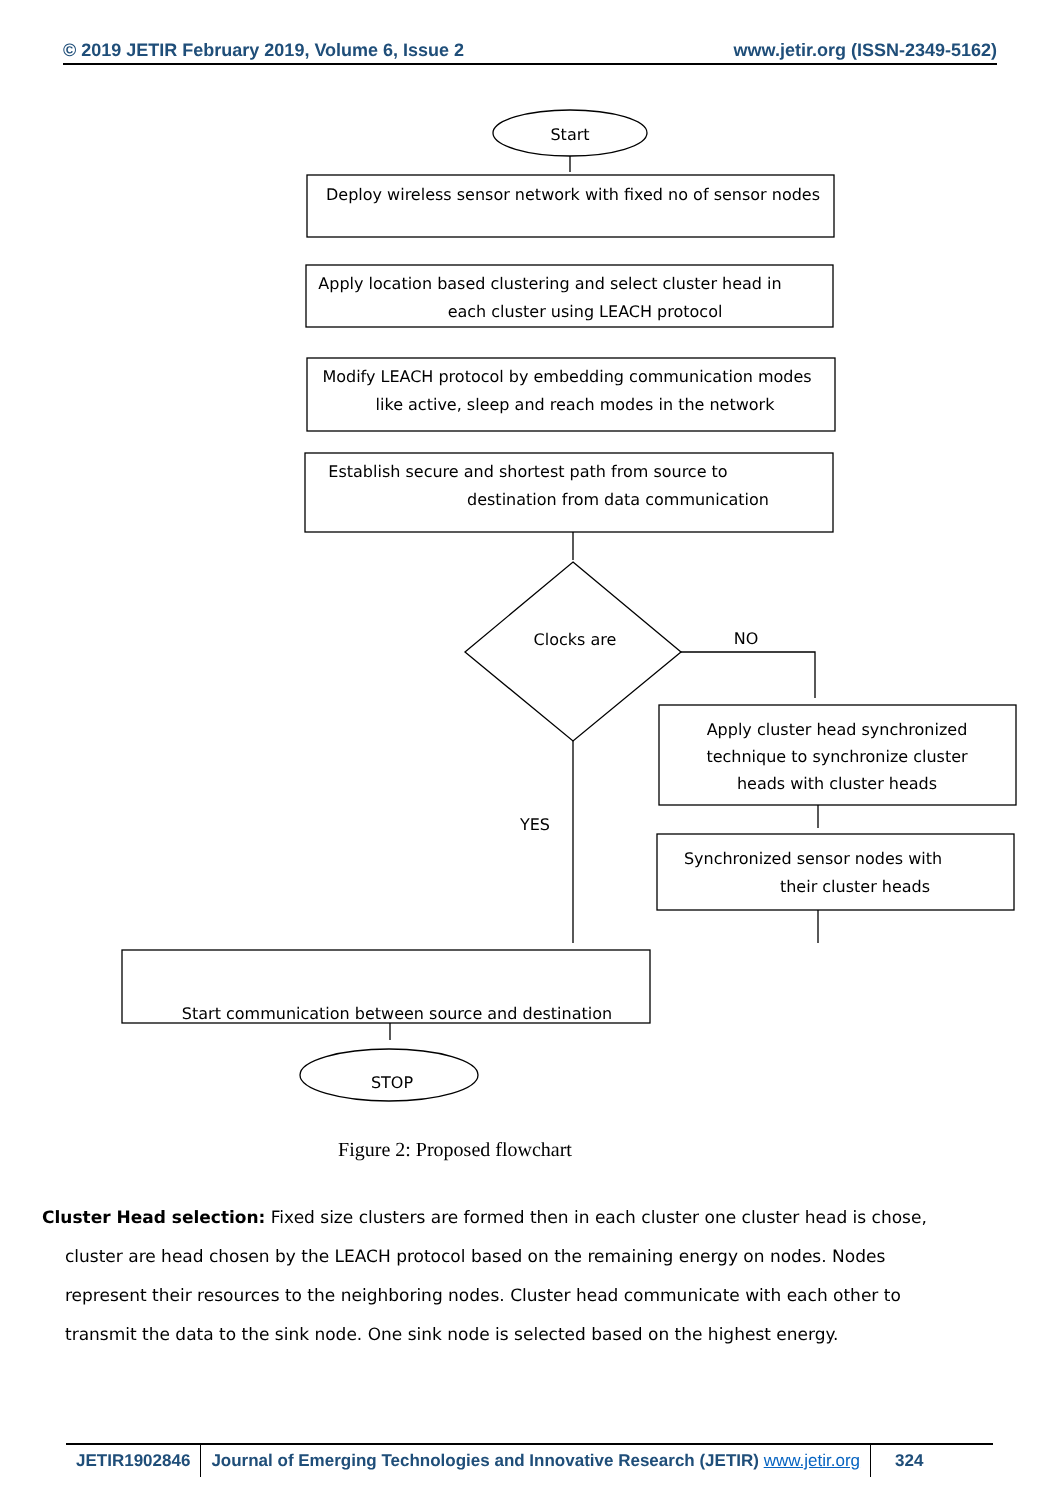© 2019 JETIR February 2019, Volume 6, Issue 2 www.jetir.org (ISSN-2349-5162)
Start
Deploy wireless sensor network with fixed no of sensor nodes
Apply location based clustering and select cluster head in
each cluster using LEACH protocol
Modify LEACH protocol by embedding communication modes
like active, sleep and reach modes in the network
Establish secure and shortest path from source to
destination from data communication
Clocks are
NO
YES
Apply cluster head synchronized
technique to synchronize cluster
heads with cluster heads
Synchronized sensor nodes with
their cluster heads
Start communication between source and destination
STOP
Figure 2: Proposed flowchart
Cluster Head selection: Fixed size clusters are formed then in each cluster one cluster head is chose, cluster are head chosen by the LEACH protocol based on the remaining energy on nodes. Nodes represent their resources to the neighboring nodes. Cluster head communicate with each other to transmit the data to the sink node. One sink node is selected based on the highest energy.
JETIR1902846 Journal of Emerging Technologies and Innovative Research (JETIR) www.jetir.org
324